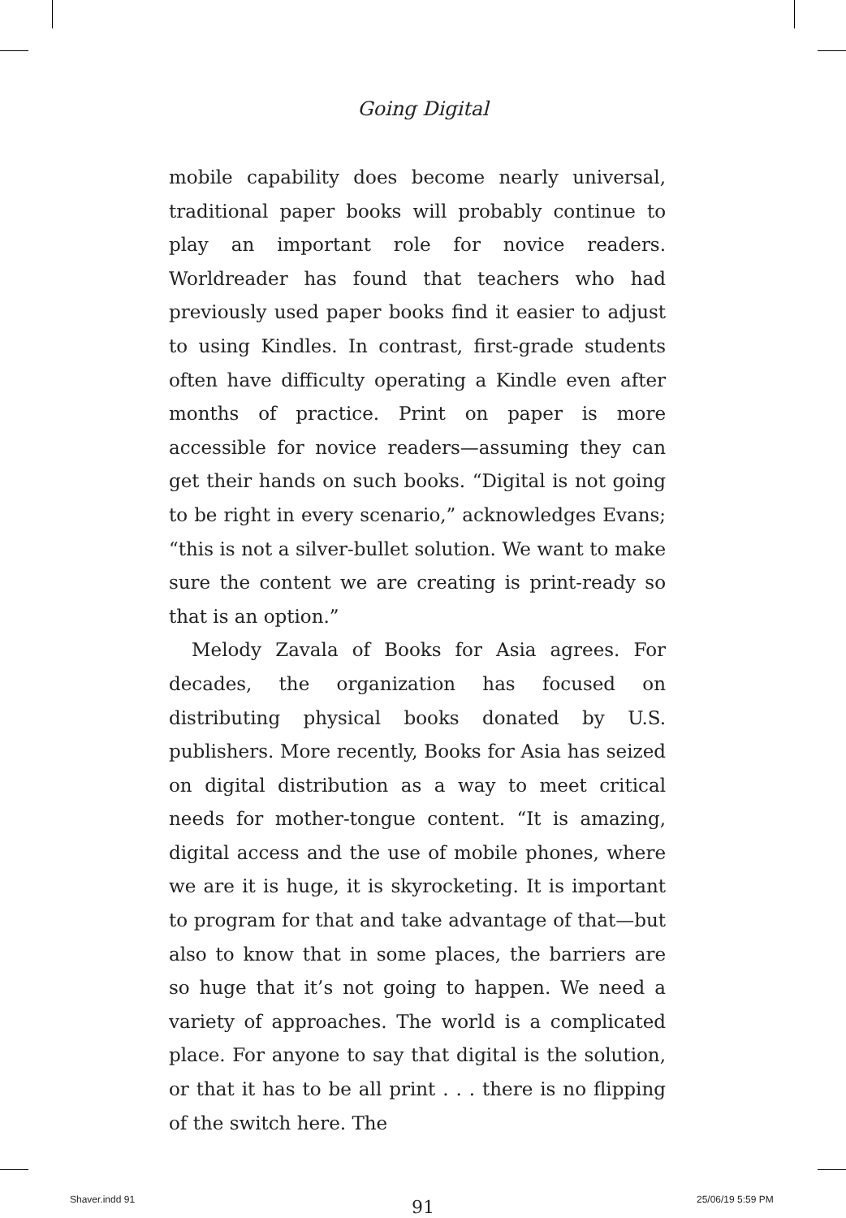Going Digital
mobile capability does become nearly universal, traditional paper books will probably continue to play an important role for novice readers. Worldreader has found that teachers who had previously used paper books find it easier to adjust to using Kindles. In contrast, first-grade students often have difficulty operating a Kindle even after months of practice. Print on paper is more accessible for novice readers—assuming they can get their hands on such books. “Digital is not going to be right in every scenario,” acknowledges Evans; “this is not a silver-bullet solution. We want to make sure the content we are creating is print-ready so that is an option.”
Melody Zavala of Books for Asia agrees. For decades, the organization has focused on distributing physical books donated by U.S. publishers. More recently, Books for Asia has seized on digital distribution as a way to meet critical needs for mother-tongue content. “It is amazing, digital access and the use of mobile phones, where we are it is huge, it is skyrocketing. It is important to program for that and take advantage of that—but also to know that in some places, the barriers are so huge that it’s not going to happen. We need a variety of approaches. The world is a complicated place. For anyone to say that digital is the solution, or that it has to be all print . . . there is no flipping of the switch here. The
91
Shaver.indd 91 25/06/19 5:59 PM